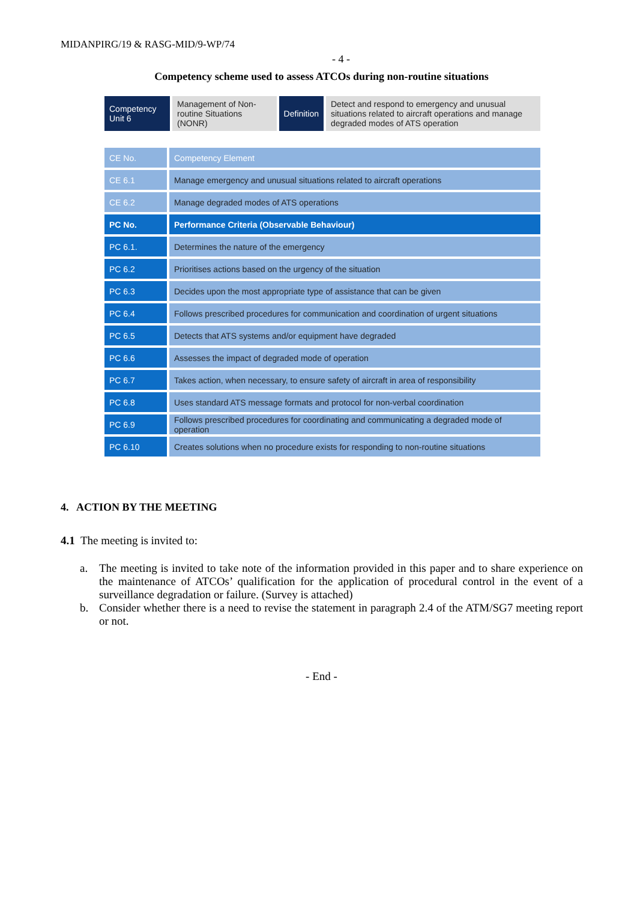MIDANPIRG/19 & RASG-MID/9-WP/74
- 4 -
Competency scheme used to assess ATCOs during non-routine situations
| Competency Unit 6 | Management of Non-routine Situations (NONR) | Definition | Detect and respond to emergency and unusual situations related to aircraft operations and manage degraded modes of ATS operation |
| CE No. | Competency Element |
| CE 6.1 | Manage emergency and unusual situations related to aircraft operations |
| CE 6.2 | Manage degraded modes of ATS operations |
| PC No. | Performance Criteria (Observable Behaviour) |
| PC 6.1. | Determines the nature of the emergency |
| PC 6.2 | Prioritises actions based on the urgency of the situation |
| PC 6.3 | Decides upon the most appropriate type of assistance that can be given |
| PC 6.4 | Follows prescribed procedures for communication and coordination of urgent situations |
| PC 6.5 | Detects that ATS systems and/or equipment have degraded |
| PC 6.6 | Assesses the impact of degraded mode of operation |
| PC 6.7 | Takes action, when necessary, to ensure safety of aircraft in area of responsibility |
| PC 6.8 | Uses standard ATS message formats and protocol for non-verbal coordination |
| PC 6.9 | Follows prescribed procedures for coordinating and communicating a degraded mode of operation |
| PC 6.10 | Creates solutions when no procedure exists for responding to non-routine situations |
4. ACTION BY THE MEETING
4.1 The meeting is invited to:
a. The meeting is invited to take note of the information provided in this paper and to share experience on the maintenance of ATCOs’ qualification for the application of procedural control in the event of a surveillance degradation or failure. (Survey is attached)
b. Consider whether there is a need to revise the statement in paragraph 2.4 of the ATM/SG7 meeting report or not.
- End -